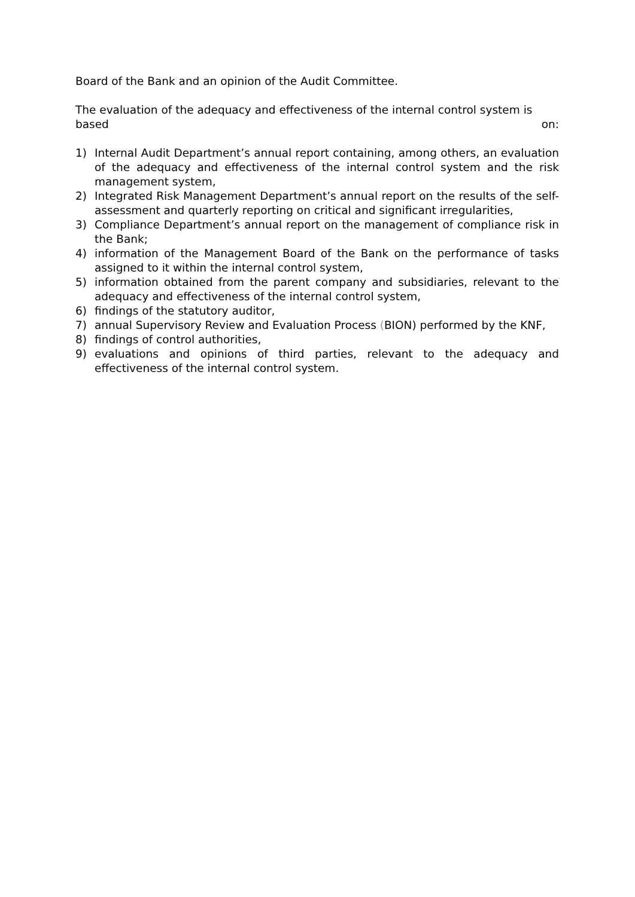Board of the Bank and an opinion of the Audit Committee.
The evaluation of the adequacy and effectiveness of the internal control system is
based on:
1) Internal Audit Department’s annual report containing, among others, an evaluation of the adequacy and effectiveness of the internal control system and the risk management system,
2) Integrated Risk Management Department’s annual report on the results of the self-assessment and quarterly reporting on critical and significant irregularities,
3) Compliance Department’s annual report on the management of compliance risk in the Bank;
4) information of the Management Board of the Bank on the performance of tasks assigned to it within the internal control system,
5) information obtained from the parent company and subsidiaries, relevant to the adequacy and effectiveness of the internal control system,
6) findings of the statutory auditor,
7) annual Supervisory Review and Evaluation Process (BION) performed by the KNF,
8) findings of control authorities,
9) evaluations and opinions of third parties, relevant to the adequacy and effectiveness of the internal control system.